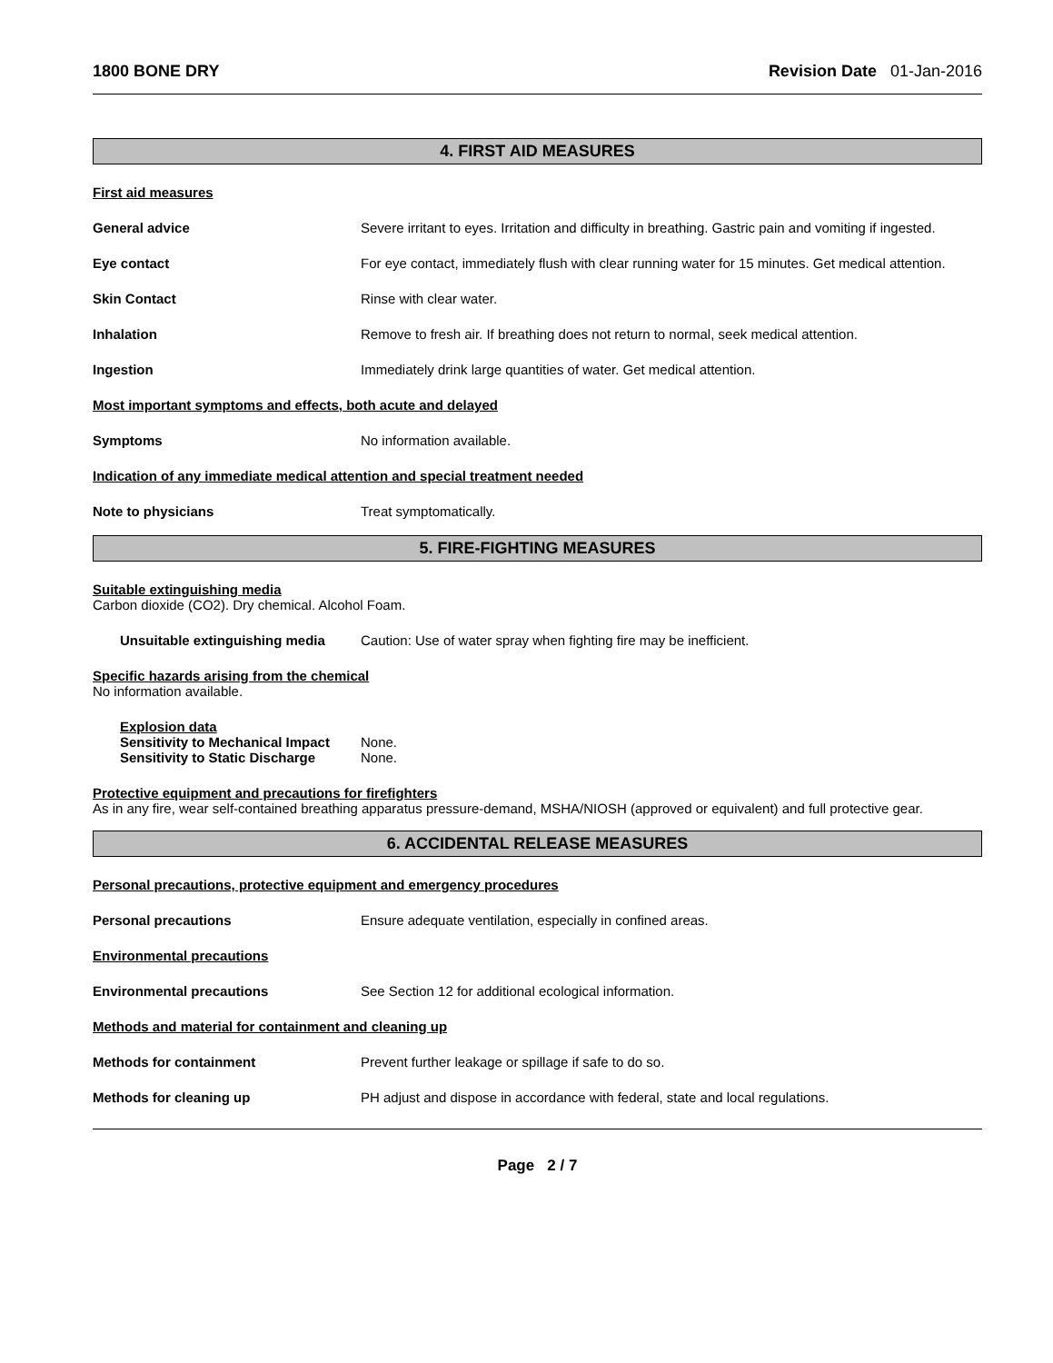1800 BONE DRY Revision Date 01-Jan-2016
4. FIRST AID MEASURES
First aid measures
General advice Severe irritant to eyes. Irritation and difficulty in breathing. Gastric pain and vomiting if ingested.
Eye contact For eye contact, immediately flush with clear running water for 15 minutes. Get medical attention.
Skin Contact Rinse with clear water.
Inhalation Remove to fresh air. If breathing does not return to normal, seek medical attention.
Ingestion Immediately drink large quantities of water. Get medical attention.
Most important symptoms and effects, both acute and delayed
Symptoms No information available.
Indication of any immediate medical attention and special treatment needed
Note to physicians Treat symptomatically.
5. FIRE-FIGHTING MEASURES
Suitable extinguishing media
Carbon dioxide (CO2). Dry chemical. Alcohol Foam.
Unsuitable extinguishing media
Caution: Use of water spray when fighting fire may be inefficient.
Specific hazards arising from the chemical
No information available.
Explosion data
Sensitivity to Mechanical Impact
None.
Sensitivity to Static Discharge
None.
Protective equipment and precautions for firefighters
As in any fire, wear self-contained breathing apparatus pressure-demand, MSHA/NIOSH (approved or equivalent) and full protective gear.
6. ACCIDENTAL RELEASE MEASURES
Personal precautions, protective equipment and emergency procedures
Personal precautions Ensure adequate ventilation, especially in confined areas.
Environmental precautions
Environmental precautions See Section 12 for additional ecological information.
Methods and material for containment and cleaning up
Methods for containment Prevent further leakage or spillage if safe to do so.
Methods for cleaning up PH adjust and dispose in accordance with federal, state and local regulations.
Page 2 / 7